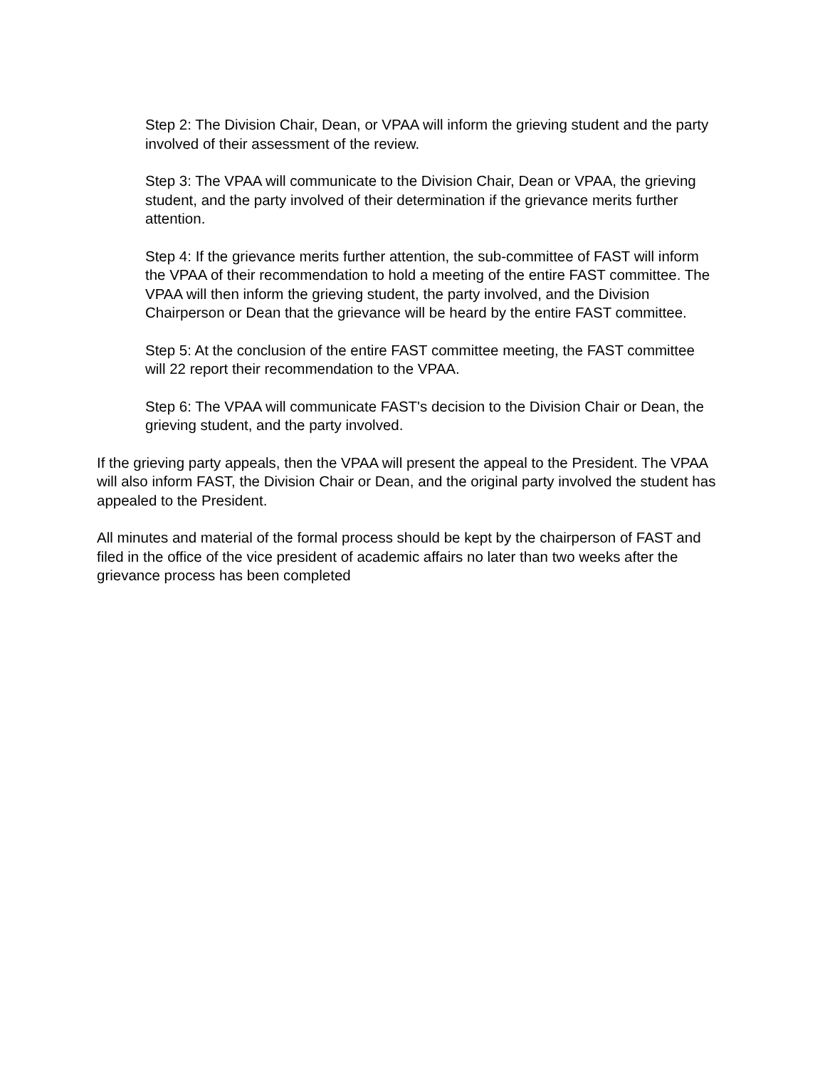Step 2: The Division Chair, Dean, or VPAA will inform the grieving student and the party involved of their assessment of the review.
Step 3: The VPAA will communicate to the Division Chair, Dean or VPAA, the grieving student, and the party involved of their determination if the grievance merits further attention.
Step 4: If the grievance merits further attention, the sub-committee of FAST will inform the VPAA of their recommendation to hold a meeting of the entire FAST committee. The VPAA will then inform the grieving student, the party involved, and the Division Chairperson or Dean that the grievance will be heard by the entire FAST committee.
Step 5: At the conclusion of the entire FAST committee meeting, the FAST committee will 22 report their recommendation to the VPAA.
Step 6: The VPAA will communicate FAST's decision to the Division Chair or Dean, the grieving student, and the party involved.
If the grieving party appeals, then the VPAA will present the appeal to the President. The VPAA will also inform FAST, the Division Chair or Dean, and the original party involved the student has appealed to the President.
All minutes and material of the formal process should be kept by the chairperson of FAST and filed in the office of the vice president of academic affairs no later than two weeks after the grievance process has been completed